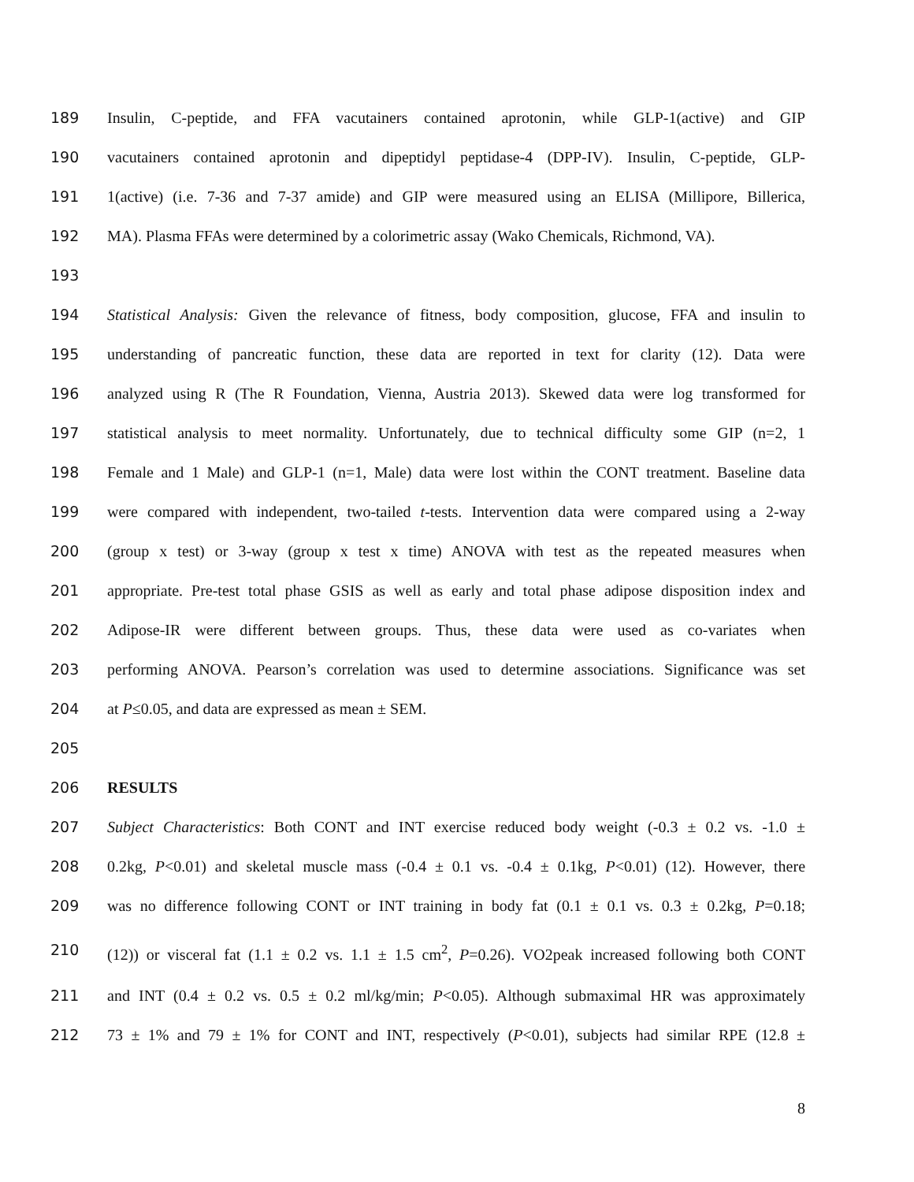189 Insulin, C-peptide, and FFA vacutainers contained aprotonin, while GLP-1(active) and GIP
190 vacutainers contained aprotonin and dipeptidyl peptidase-4 (DPP-IV). Insulin, C-peptide, GLP-
191 1(active) (i.e. 7-36 and 7-37 amide) and GIP were measured using an ELISA (Millipore, Billerica,
192 MA). Plasma FFAs were determined by a colorimetric assay (Wako Chemicals, Richmond, VA).
193
194 Statistical Analysis: Given the relevance of fitness, body composition, glucose, FFA and insulin to
195 understanding of pancreatic function, these data are reported in text for clarity (12). Data were
196 analyzed using R (The R Foundation, Vienna, Austria 2013). Skewed data were log transformed for
197 statistical analysis to meet normality. Unfortunately, due to technical difficulty some GIP (n=2, 1
198 Female and 1 Male) and GLP-1 (n=1, Male) data were lost within the CONT treatment. Baseline data
199 were compared with independent, two-tailed t-tests. Intervention data were compared using a 2-way
200 (group x test) or 3-way (group x test x time) ANOVA with test as the repeated measures when
201 appropriate. Pre-test total phase GSIS as well as early and total phase adipose disposition index and
202 Adipose-IR were different between groups. Thus, these data were used as co-variates when
203 performing ANOVA. Pearson’s correlation was used to determine associations. Significance was set
204 at P≤0.05, and data are expressed as mean ± SEM.
205
206 RESULTS
207 Subject Characteristics: Both CONT and INT exercise reduced body weight (-0.3 ± 0.2 vs. -1.0 ±
208 0.2kg, P<0.01) and skeletal muscle mass (-0.4 ± 0.1 vs. -0.4 ± 0.1kg, P<0.01) (12). However, there
209 was no difference following CONT or INT training in body fat (0.1 ± 0.1 vs. 0.3 ± 0.2kg, P=0.18;
210 (12)) or visceral fat (1.1 ± 0.2 vs. 1.1 ± 1.5 cm<sup>2</sup>, P=0.26). VO2peak increased following both CONT
211 and INT (0.4 ± 0.2 vs. 0.5 ± 0.2 ml/kg/min; P<0.05). Although submaximal HR was approximately
212 73 ± 1% and 79 ± 1% for CONT and INT, respectively (P<0.01), subjects had similar RPE (12.8 ±
8